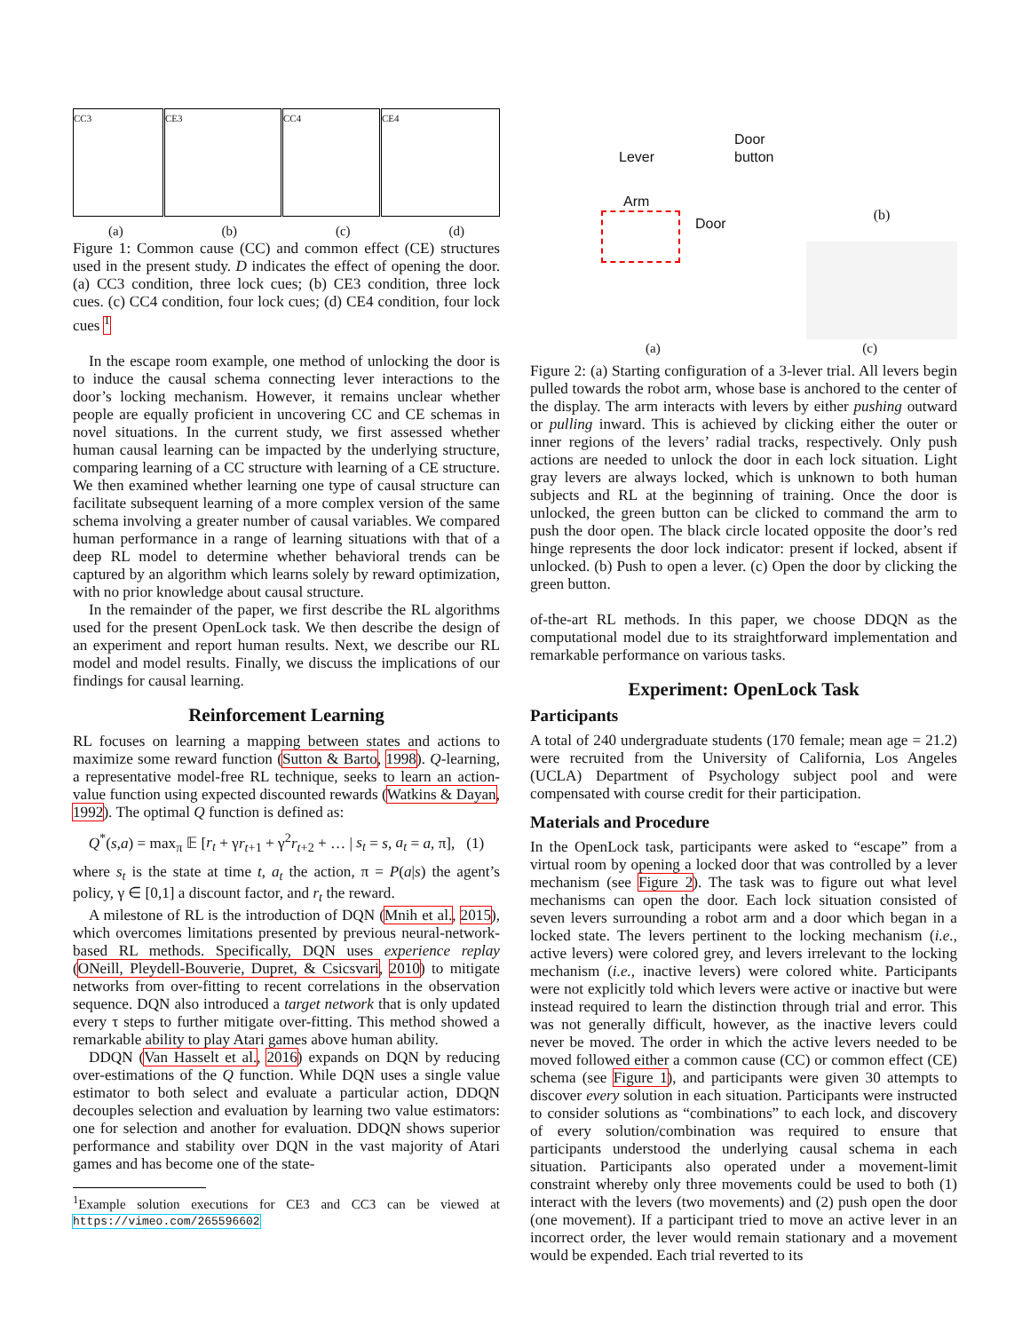CC3 CE3 CC4 CE4
(a) (b) (c) (d)
Figure 1: Common cause (CC) and common effect (CE) structures used in the present study. D indicates the effect of opening the door. (a) CC3 condition, three lock cues; (b) CE3 condition, three lock cues. (c) CC4 condition, four lock cues; (d) CE4 condition, four lock cues <sup>1</sup>
In the escape room example, one method of unlocking the door is to induce the causal schema connecting lever interactions to the door’s locking mechanism. However, it remains unclear whether people are equally proficient in uncovering CC and CE schemas in novel situations. In the current study, we first assessed whether human causal learning can be impacted by the underlying structure, comparing learning of a CC structure with learning of a CE structure. We then examined whether learning one type of causal structure can facilitate subsequent learning of a more complex version of the same schema involving a greater number of causal variables. We compared human performance in a range of learning situations with that of a deep RL model to determine whether behavioral trends can be captured by an algorithm which learns solely by reward optimization, with no prior knowledge about causal structure.
In the remainder of the paper, we first describe the RL algorithms used for the present OpenLock task. We then describe the design of an experiment and report human results. Next, we describe our RL model and model results. Finally, we discuss the implications of our findings for causal learning.
Reinforcement Learning
RL focuses on learning a mapping between states and actions to maximize some reward function (Sutton & Barto, 1998). Q-learning, a representative model-free RL technique, seeks to learn an action-value function using expected discounted rewards (Watkins & Dayan, 1992). The optimal Q function is defined as:
Q<sup>*</sup>(s,a) = max<sub>π</sub> 𝔼 [r<sub>t</sub> + γr<sub>t+1</sub> + γ<sup>2</sup>r<sub>t+2</sub> + … | s<sub>t</sub> = s, a<sub>t</sub> = a, π], (1)
where s<sub>t</sub> is the state at time t, a<sub>t</sub> the action, π = P(a|s) the agent’s policy, γ ∈ [0,1] a discount factor, and r<sub>t</sub> the reward.
A milestone of RL is the introduction of DQN (Mnih et al., 2015), which overcomes limitations presented by previous neural-network-based RL methods. Specifically, DQN uses experience replay (ONeill, Pleydell-Bouverie, Dupret, & Csicsvari, 2010) to mitigate networks from over-fitting to recent correlations in the observation sequence. DQN also introduced a target network that is only updated every τ steps to further mitigate over-fitting. This method showed a remarkable ability to play Atari games above human ability.
DDQN (Van Hasselt et al., 2016) expands on DQN by reducing over-estimations of the Q function. While DQN uses a single value estimator to both select and evaluate a particular action, DDQN decouples selection and evaluation by learning two value estimators: one for selection and another for evaluation. DDQN shows superior performance and stability over DQN in the vast majority of Atari games and has become one of the state-
<sup>1</sup> Example solution executions for CE3 and CC3 can be viewed at https://vimeo.com/265596602
Lever
Door
button
Arm
Door
(b)
(a) (c)
Figure 2: (a) Starting configuration of a 3-lever trial. All levers begin pulled towards the robot arm, whose base is anchored to the center of the display. The arm interacts with levers by either pushing outward or pulling inward. This is achieved by clicking either the outer or inner regions of the levers’ radial tracks, respectively. Only push actions are needed to unlock the door in each lock situation. Light gray levers are always locked, which is unknown to both human subjects and RL at the beginning of training. Once the door is unlocked, the green button can be clicked to command the arm to push the door open. The black circle located opposite the door’s red hinge represents the door lock indicator: present if locked, absent if unlocked. (b) Push to open a lever. (c) Open the door by clicking the green button.
of-the-art RL methods. In this paper, we choose DDQN as the computational model due to its straightforward implementation and remarkable performance on various tasks.
Experiment: OpenLock Task
Participants
A total of 240 undergraduate students (170 female; mean age = 21.2) were recruited from the University of California, Los Angeles (UCLA) Department of Psychology subject pool and were compensated with course credit for their participation.
Materials and Procedure
In the OpenLock task, participants were asked to “escape” from a virtual room by opening a locked door that was controlled by a lever mechanism (see Figure 2). The task was to figure out what level mechanisms can open the door. Each lock situation consisted of seven levers surrounding a robot arm and a door which began in a locked state. The levers pertinent to the locking mechanism (i.e., active levers) were colored grey, and levers irrelevant to the locking mechanism (i.e., inactive levers) were colored white. Participants were not explicitly told which levers were active or inactive but were instead required to learn the distinction through trial and error. This was not generally difficult, however, as the inactive levers could never be moved. The order in which the active levers needed to be moved followed either a common cause (CC) or common effect (CE) schema (see Figure 1), and participants were given 30 attempts to discover every solution in each situation. Participants were instructed to consider solutions as “combinations” to each lock, and discovery of every solution/combination was required to ensure that participants understood the underlying causal schema in each situation. Participants also operated under a movement-limit constraint whereby only three movements could be used to both (1) interact with the levers (two movements) and (2) push open the door (one movement). If a participant tried to move an active lever in an incorrect order, the lever would remain stationary and a movement would be expended. Each trial reverted to its